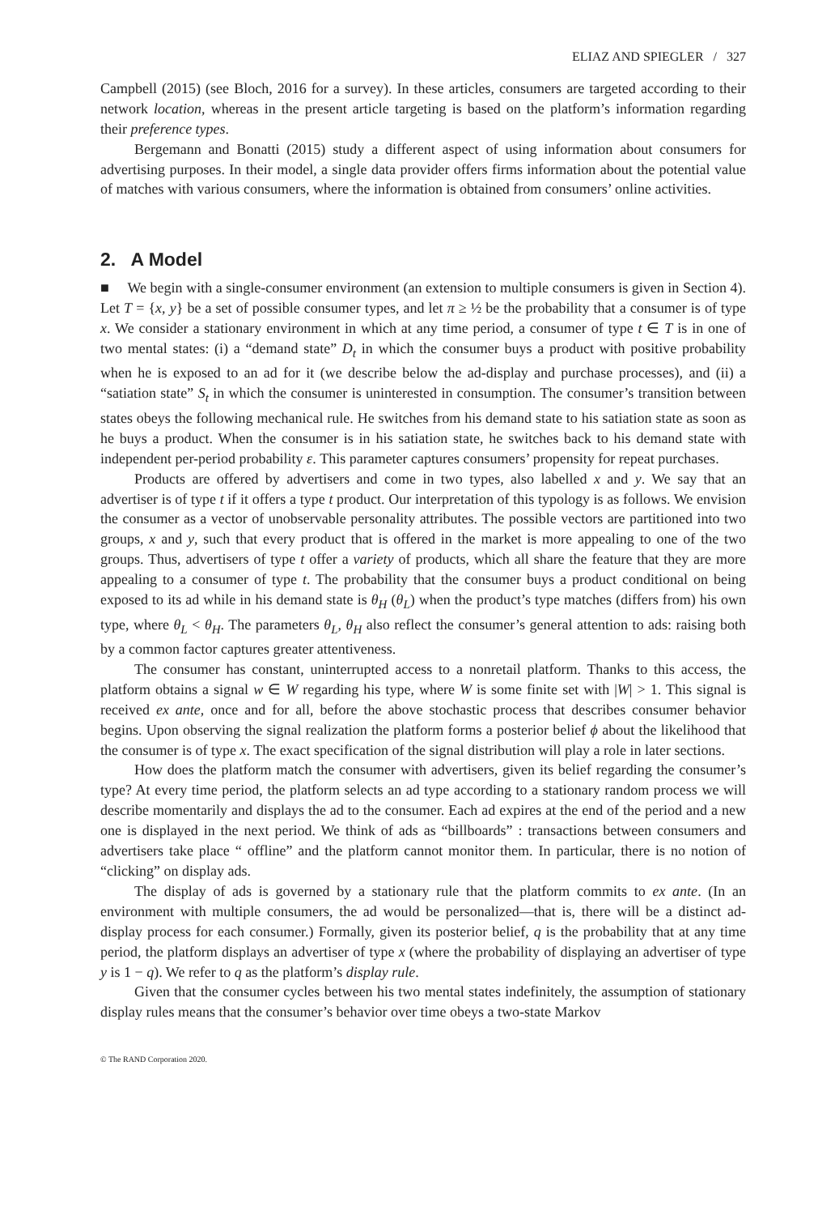ELIAZ AND SPIEGLER / 327
Campbell (2015) (see Bloch, 2016 for a survey). In these articles, consumers are targeted according to their network location, whereas in the present article targeting is based on the platform’s information regarding their preference types.
Bergemann and Bonatti (2015) study a different aspect of using information about consumers for advertising purposes. In their model, a single data provider offers firms information about the potential value of matches with various consumers, where the information is obtained from consumers’ online activities.
2. A Model
■ We begin with a single-consumer environment (an extension to multiple consumers is given in Section 4). Let T = {x, y} be a set of possible consumer types, and let π ≥ ½ be the probability that a consumer is of type x. We consider a stationary environment in which at any time period, a consumer of type t ∈ T is in one of two mental states: (i) a “demand state” D<sub>t</sub> in which the consumer buys a product with positive probability when he is exposed to an ad for it (we describe below the ad-display and purchase processes), and (ii) a “satiation state” S<sub>t</sub> in which the consumer is uninterested in consumption. The consumer’s transition between states obeys the following mechanical rule. He switches from his demand state to his satiation state as soon as he buys a product. When the consumer is in his satiation state, he switches back to his demand state with independent per-period probability ε. This parameter captures consumers’ propensity for repeat purchases.
Products are offered by advertisers and come in two types, also labelled x and y. We say that an advertiser is of type t if it offers a type t product. Our interpretation of this typology is as follows. We envision the consumer as a vector of unobservable personality attributes. The possible vectors are partitioned into two groups, x and y, such that every product that is offered in the market is more appealing to one of the two groups. Thus, advertisers of type t offer a variety of products, which all share the feature that they are more appealing to a consumer of type t. The probability that the consumer buys a product conditional on being exposed to its ad while in his demand state is θ<sub>H</sub> (θ<sub>L</sub>) when the product’s type matches (differs from) his own type, where θ<sub>L</sub> < θ<sub>H</sub>. The parameters θ<sub>L</sub>, θ<sub>H</sub> also reflect the consumer’s general attention to ads: raising both by a common factor captures greater attentiveness.
The consumer has constant, uninterrupted access to a nonretail platform. Thanks to this access, the platform obtains a signal w ∈ W regarding his type, where W is some finite set with |W| > 1. This signal is received ex ante, once and for all, before the above stochastic process that describes consumer behavior begins. Upon observing the signal realization the platform forms a posterior belief ϕ about the likelihood that the consumer is of type x. The exact specification of the signal distribution will play a role in later sections.
How does the platform match the consumer with advertisers, given its belief regarding the consumer’s type? At every time period, the platform selects an ad type according to a stationary random process we will describe momentarily and displays the ad to the consumer. Each ad expires at the end of the period and a new one is displayed in the next period. We think of ads as “billboards” : transactions between consumers and advertisers take place “ offline” and the platform cannot monitor them. In particular, there is no notion of “clicking” on display ads.
The display of ads is governed by a stationary rule that the platform commits to ex ante. (In an environment with multiple consumers, the ad would be personalized—that is, there will be a distinct ad-display process for each consumer.) Formally, given its posterior belief, q is the probability that at any time period, the platform displays an advertiser of type x (where the probability of displaying an advertiser of type y is 1 − q). We refer to q as the platform’s display rule.
Given that the consumer cycles between his two mental states indefinitely, the assumption of stationary display rules means that the consumer’s behavior over time obeys a two-state Markov
© The RAND Corporation 2020.